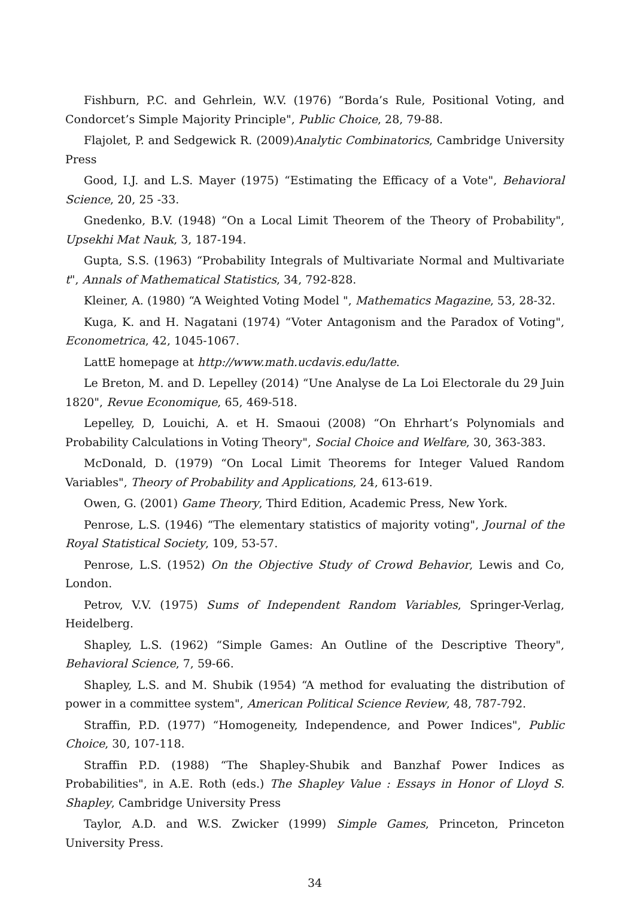Fishburn, P.C. and Gehrlein, W.V. (1976) “Borda’s Rule, Positional Voting, and Condorcet’s Simple Majority Principle", Public Choice, 28, 79-88.
Flajolet, P. and Sedgewick R. (2009)Analytic Combinatorics, Cambridge University Press
Good, I.J. and L.S. Mayer (1975) “Estimating the Efficacy of a Vote", Behavioral Science, 20, 25 -33.
Gnedenko, B.V. (1948) “On a Local Limit Theorem of the Theory of Probability", Upsekhi Mat Nauk, 3, 187-194.
Gupta, S.S. (1963) “Probability Integrals of Multivariate Normal and Multivariate t", Annals of Mathematical Statistics, 34, 792-828.
Kleiner, A. (1980) “A Weighted Voting Model ", Mathematics Magazine, 53, 28-32.
Kuga, K. and H. Nagatani (1974) “Voter Antagonism and the Paradox of Voting", Econometrica, 42, 1045-1067.
LattE homepage at http://www.math.ucdavis.edu/latte.
Le Breton, M. and D. Lepelley (2014) “Une Analyse de La Loi Electorale du 29 Juin 1820", Revue Economique, 65, 469-518.
Lepelley, D, Louichi, A. et H. Smaoui (2008) “On Ehrhart’s Polynomials and Probability Calculations in Voting Theory", Social Choice and Welfare, 30, 363-383.
McDonald, D. (1979) “On Local Limit Theorems for Integer Valued Random Variables", Theory of Probability and Applications, 24, 613-619.
Owen, G. (2001) Game Theory, Third Edition, Academic Press, New York.
Penrose, L.S. (1946) “The elementary statistics of majority voting", Journal of the Royal Statistical Society, 109, 53-57.
Penrose, L.S. (1952) On the Objective Study of Crowd Behavior, Lewis and Co, London.
Petrov, V.V. (1975) Sums of Independent Random Variables, Springer-Verlag, Heidelberg.
Shapley, L.S. (1962) “Simple Games: An Outline of the Descriptive Theory", Behavioral Science, 7, 59-66.
Shapley, L.S. and M. Shubik (1954) “A method for evaluating the distribution of power in a committee system", American Political Science Review, 48, 787-792.
Straffin, P.D. (1977) “Homogeneity, Independence, and Power Indices", Public Choice, 30, 107-118.
Straffin P.D. (1988) “The Shapley-Shubik and Banzhaf Power Indices as Probabilities", in A.E. Roth (eds.) The Shapley Value : Essays in Honor of Lloyd S. Shapley, Cambridge University Press
Taylor, A.D. and W.S. Zwicker (1999) Simple Games, Princeton, Princeton University Press.
34